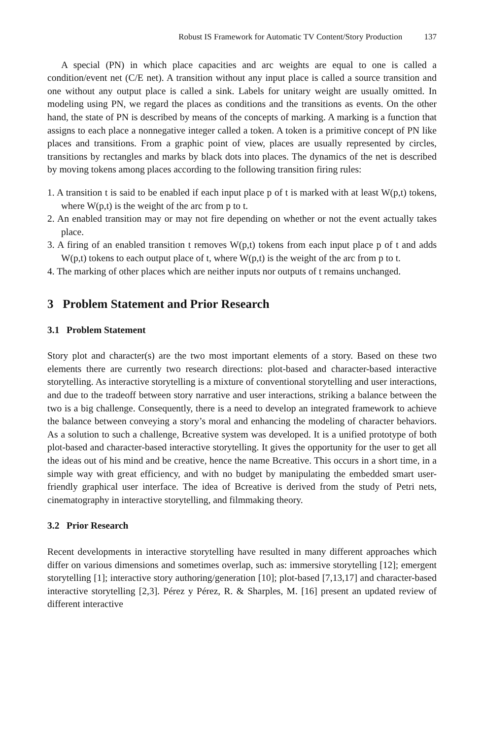Robust IS Framework for Automatic TV Content/Story Production 137
A special (PN) in which place capacities and arc weights are equal to one is called a condition/event net (C/E net). A transition without any input place is called a source transition and one without any output place is called a sink. Labels for unitary weight are usually omitted. In modeling using PN, we regard the places as conditions and the transitions as events. On the other hand, the state of PN is described by means of the concepts of marking. A marking is a function that assigns to each place a nonnegative integer called a token. A token is a primitive concept of PN like places and transitions. From a graphic point of view, places are usually represented by circles, transitions by rectangles and marks by black dots into places. The dynamics of the net is described by moving tokens among places according to the following transition firing rules:
1. A transition t is said to be enabled if each input place p of t is marked with at least W(p,t) tokens, where W(p,t) is the weight of the arc from p to t.
2. An enabled transition may or may not fire depending on whether or not the event actually takes place.
3. A firing of an enabled transition t removes W(p,t) tokens from each input place p of t and adds W(p,t) tokens to each output place of t, where W(p,t) is the weight of the arc from p to t.
4. The marking of other places which are neither inputs nor outputs of t remains unchanged.
3 Problem Statement and Prior Research
3.1 Problem Statement
Story plot and character(s) are the two most important elements of a story. Based on these two elements there are currently two research directions: plot-based and character-based interactive storytelling. As interactive storytelling is a mixture of conventional storytelling and user interactions, and due to the tradeoff between story narrative and user interactions, striking a balance between the two is a big challenge. Consequently, there is a need to develop an integrated framework to achieve the balance between conveying a story’s moral and enhancing the modeling of character behaviors. As a solution to such a challenge, Bcreative system was developed. It is a unified prototype of both plot-based and character-based interactive storytelling. It gives the opportunity for the user to get all the ideas out of his mind and be creative, hence the name Bcreative. This occurs in a short time, in a simple way with great efficiency, and with no budget by manipulating the embedded smart user-friendly graphical user interface. The idea of Bcreative is derived from the study of Petri nets, cinematography in interactive storytelling, and filmmaking theory.
3.2 Prior Research
Recent developments in interactive storytelling have resulted in many different approaches which differ on various dimensions and sometimes overlap, such as: immersive storytelling [12]; emergent storytelling [1]; interactive story authoring/generation [10]; plot-based [7,13,17] and character-based interactive storytelling [2,3]. Pérez y Pérez, R. & Sharples, M. [16] present an updated review of different interactive